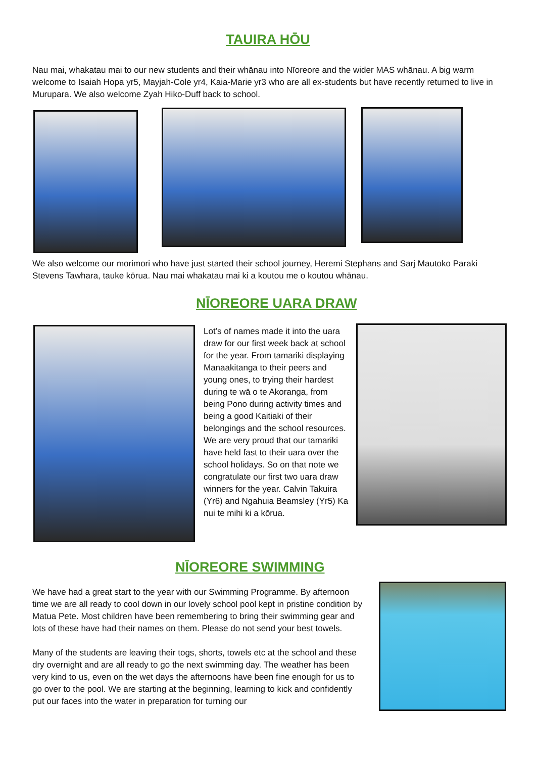TAUIRA HŌU
Nau mai, whakatau mai to our new students and their whānau into Nīoreore and the wider MAS whānau. A big warm welcome to Isaiah Hopa yr5, Mayjah-Cole yr4, Kaia-Marie yr3 who are all ex-students but have recently returned to live in Murupara. We also welcome Zyah Hiko-Duff back to school.
We also welcome our morimori who have just started their school journey, Heremi Stephans and Sarj Mautoko Paraki Stevens Tawhara, tauke kōrua. Nau mai whakatau mai ki a koutou me o koutou whānau.
NĪOREORE UARA DRAW
Lot’s of names made it into the uara draw for our first week back at school for the year. From tamariki displaying Manaakitanga to their peers and young ones, to trying their hardest during te wā o te Akoranga, from being Pono during activity times and being a good Kaitiaki of their belongings and the school resources. We are very proud that our tamariki have held fast to their uara over the school holidays. So on that note we congratulate our first two uara draw winners for the year. Calvin Takuira (Yr6) and Ngahuia Beamsley (Yr5) Ka nui te mihi ki a kōrua.
NĪOREORE SWIMMING
We have had a great start to the year with our Swimming Programme. By afternoon time we are all ready to cool down in our lovely school pool kept in pristine condition by Matua Pete. Most children have been remembering to bring their swimming gear and lots of these have had their names on them. Please do not send your best towels.
Many of the students are leaving their togs, shorts, towels etc at the school and these dry overnight and are all ready to go the next swimming day. The weather has been very kind to us, even on the wet days the afternoons have been fine enough for us to go over to the pool. We are starting at the beginning, learning to kick and confidently put our faces into the water in preparation for turning our